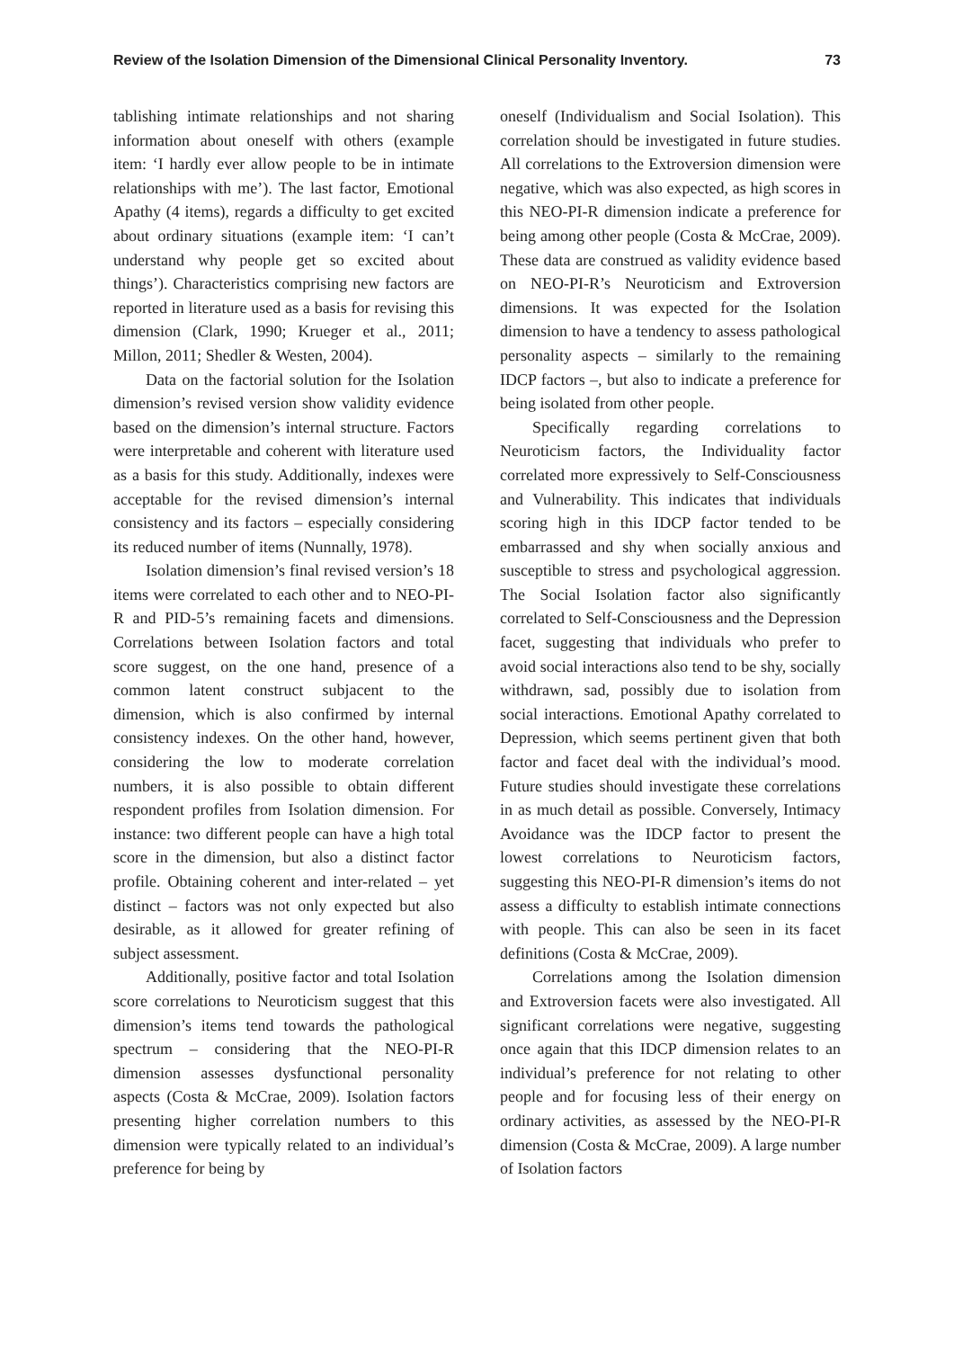Review of the Isolation Dimension of the Dimensional Clinical Personality Inventory. 73
tablishing intimate relationships and not sharing information about oneself with others (example item: ‘I hardly ever allow people to be in intimate relationships with me’). The last factor, Emotional Apathy (4 items), regards a difficulty to get excited about ordinary situations (example item: ‘I can’t understand why people get so excited about things’). Characteristics comprising new factors are reported in literature used as a basis for revising this dimension (Clark, 1990; Krueger et al., 2011; Millon, 2011; Shedler & Westen, 2004).
Data on the factorial solution for the Isolation dimension’s revised version show validity evidence based on the dimension’s internal structure. Factors were interpretable and coherent with literature used as a basis for this study. Additionally, indexes were acceptable for the revised dimension’s internal consistency and its factors – especially considering its reduced number of items (Nunnally, 1978).
Isolation dimension’s final revised version’s 18 items were correlated to each other and to NEO-PI-R and PID-5’s remaining facets and dimensions. Correlations between Isolation factors and total score suggest, on the one hand, presence of a common latent construct subjacent to the dimension, which is also confirmed by internal consistency indexes. On the other hand, however, considering the low to moderate correlation numbers, it is also possible to obtain different respondent profiles from Isolation dimension. For instance: two different people can have a high total score in the dimension, but also a distinct factor profile. Obtaining coherent and inter-related – yet distinct – factors was not only expected but also desirable, as it allowed for greater refining of subject assessment.
Additionally, positive factor and total Isolation score correlations to Neuroticism suggest that this dimension’s items tend towards the pathological spectrum – considering that the NEO-PI-R dimension assesses dysfunctional personality aspects (Costa & McCrae, 2009). Isolation factors presenting higher correlation numbers to this dimension were typically related to an individual’s preference for being by
oneself (Individualism and Social Isolation). This correlation should be investigated in future studies. All correlations to the Extroversion dimension were negative, which was also expected, as high scores in this NEO-PI-R dimension indicate a preference for being among other people (Costa & McCrae, 2009). These data are construed as validity evidence based on NEO-PI-R’s Neuroticism and Extroversion dimensions. It was expected for the Isolation dimension to have a tendency to assess pathological personality aspects – similarly to the remaining IDCP factors –, but also to indicate a preference for being isolated from other people.
Specifically regarding correlations to Neuroticism factors, the Individuality factor correlated more expressively to Self-Consciousness and Vulnerability. This indicates that individuals scoring high in this IDCP factor tended to be embarrassed and shy when socially anxious and susceptible to stress and psychological aggression. The Social Isolation factor also significantly correlated to Self-Consciousness and the Depression facet, suggesting that individuals who prefer to avoid social interactions also tend to be shy, socially withdrawn, sad, possibly due to isolation from social interactions. Emotional Apathy correlated to Depression, which seems pertinent given that both factor and facet deal with the individual’s mood. Future studies should investigate these correlations in as much detail as possible. Conversely, Intimacy Avoidance was the IDCP factor to present the lowest correlations to Neuroticism factors, suggesting this NEO-PI-R dimension’s items do not assess a difficulty to establish intimate connections with people. This can also be seen in its facet definitions (Costa & McCrae, 2009).
Correlations among the Isolation dimension and Extroversion facets were also investigated. All significant correlations were negative, suggesting once again that this IDCP dimension relates to an individual’s preference for not relating to other people and for focusing less of their energy on ordinary activities, as assessed by the NEO-PI-R dimension (Costa & McCrae, 2009). A large number of Isolation factors